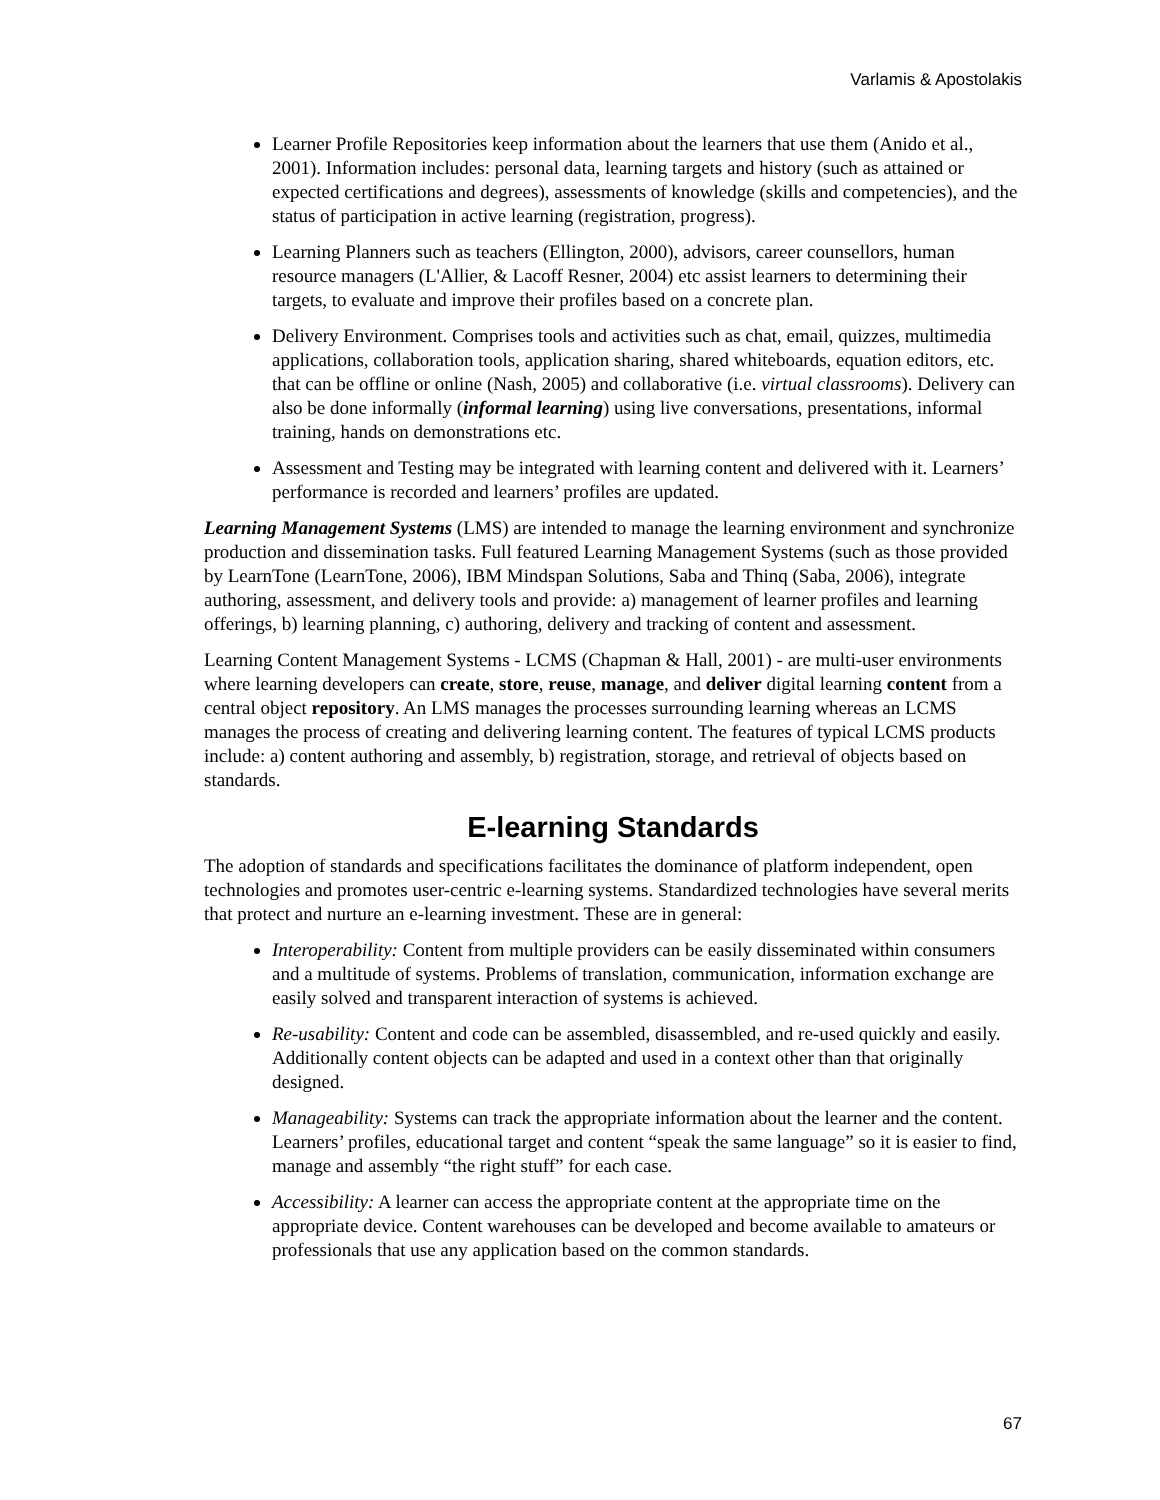Varlamis & Apostolakis
Learner Profile Repositories keep information about the learners that use them (Anido et al., 2001). Information includes: personal data, learning targets and history (such as attained or expected certifications and degrees), assessments of knowledge (skills and competencies), and the status of participation in active learning (registration, progress).
Learning Planners such as teachers (Ellington, 2000), advisors, career counsellors, human resource managers (L'Allier, & Lacoff Resner, 2004) etc assist learners to determining their targets, to evaluate and improve their profiles based on a concrete plan.
Delivery Environment. Comprises tools and activities such as chat, email, quizzes, multimedia applications, collaboration tools, application sharing, shared whiteboards, equation editors, etc. that can be offline or online (Nash, 2005) and collaborative (i.e. virtual classrooms). Delivery can also be done informally (informal learning) using live conversations, presentations, informal training, hands on demonstrations etc.
Assessment and Testing may be integrated with learning content and delivered with it. Learners’ performance is recorded and learners’ profiles are updated.
Learning Management Systems (LMS) are intended to manage the learning environment and synchronize production and dissemination tasks. Full featured Learning Management Systems (such as those provided by LearnTone (LearnTone, 2006), IBM Mindspan Solutions, Saba and Thinq (Saba, 2006), integrate authoring, assessment, and delivery tools and provide: a) management of learner profiles and learning offerings, b) learning planning, c) authoring, delivery and tracking of content and assessment.
Learning Content Management Systems - LCMS (Chapman & Hall, 2001) - are multi-user environments where learning developers can create, store, reuse, manage, and deliver digital learning content from a central object repository. An LMS manages the processes surrounding learning whereas an LCMS manages the process of creating and delivering learning content. The features of typical LCMS products include: a) content authoring and assembly, b) registration, storage, and retrieval of objects based on standards.
E-learning Standards
The adoption of standards and specifications facilitates the dominance of platform independent, open technologies and promotes user-centric e-learning systems. Standardized technologies have several merits that protect and nurture an e-learning investment. These are in general:
Interoperability: Content from multiple providers can be easily disseminated within consumers and a multitude of systems. Problems of translation, communication, information exchange are easily solved and transparent interaction of systems is achieved.
Re-usability: Content and code can be assembled, disassembled, and re-used quickly and easily. Additionally content objects can be adapted and used in a context other than that originally designed.
Manageability: Systems can track the appropriate information about the learner and the content. Learners’ profiles, educational target and content “speak the same language” so it is easier to find, manage and assembly “the right stuff” for each case.
Accessibility: A learner can access the appropriate content at the appropriate time on the appropriate device. Content warehouses can be developed and become available to amateurs or professionals that use any application based on the common standards.
67